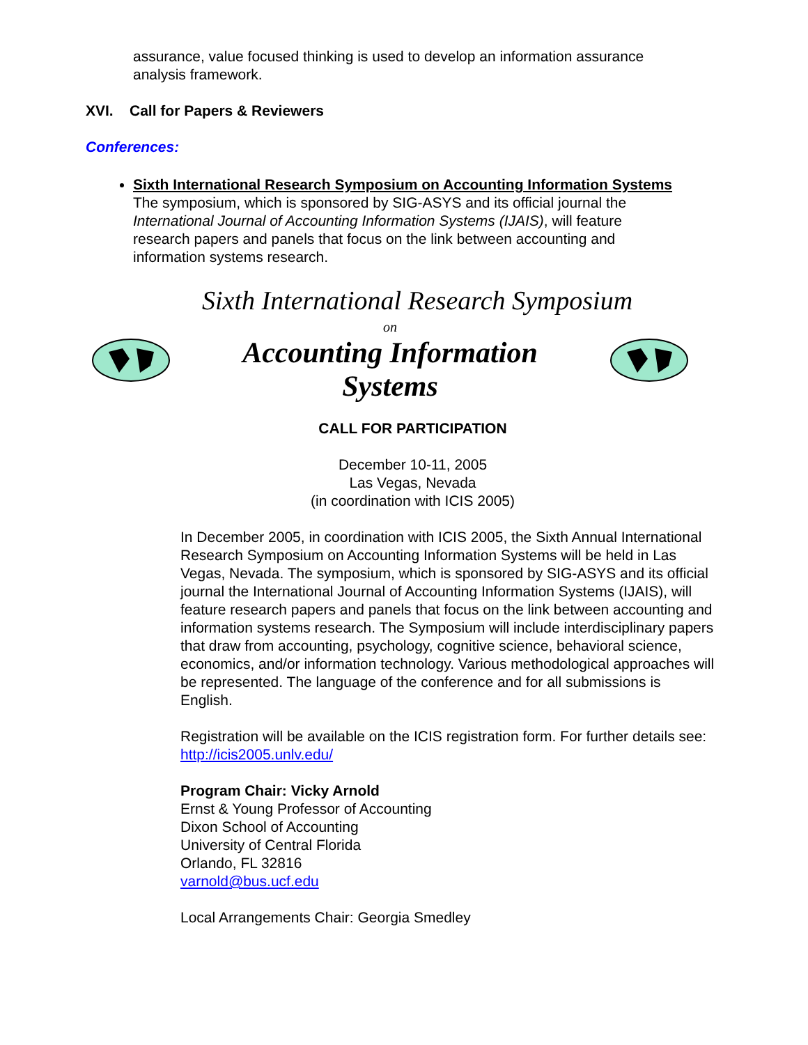assurance, value focused thinking is used to develop an information assurance analysis framework.
XVI. Call for Papers & Reviewers
Conferences:
Sixth International Research Symposium on Accounting Information Systems
The symposium, which is sponsored by SIG-ASYS and its official journal the International Journal of Accounting Information Systems (IJAIS), will feature research papers and panels that focus on the link between accounting and information systems research.
Sixth International Research Symposium
on
Accounting Information
Systems
CALL FOR PARTICIPATION
December 10-11, 2005
Las Vegas, Nevada
(in coordination with ICIS 2005)
In December 2005, in coordination with ICIS 2005, the Sixth Annual International Research Symposium on Accounting Information Systems will be held in Las Vegas, Nevada. The symposium, which is sponsored by SIG-ASYS and its official journal the International Journal of Accounting Information Systems (IJAIS), will feature research papers and panels that focus on the link between accounting and information systems research. The Symposium will include interdisciplinary papers that draw from accounting, psychology, cognitive science, behavioral science, economics, and/or information technology. Various methodological approaches will be represented. The language of the conference and for all submissions is English.
Registration will be available on the ICIS registration form. For further details see: http://icis2005.unlv.edu/
Program Chair: Vicky Arnold
Ernst & Young Professor of Accounting
Dixon School of Accounting
University of Central Florida
Orlando, FL 32816
varnold@bus.ucf.edu
Local Arrangements Chair: Georgia Smedley